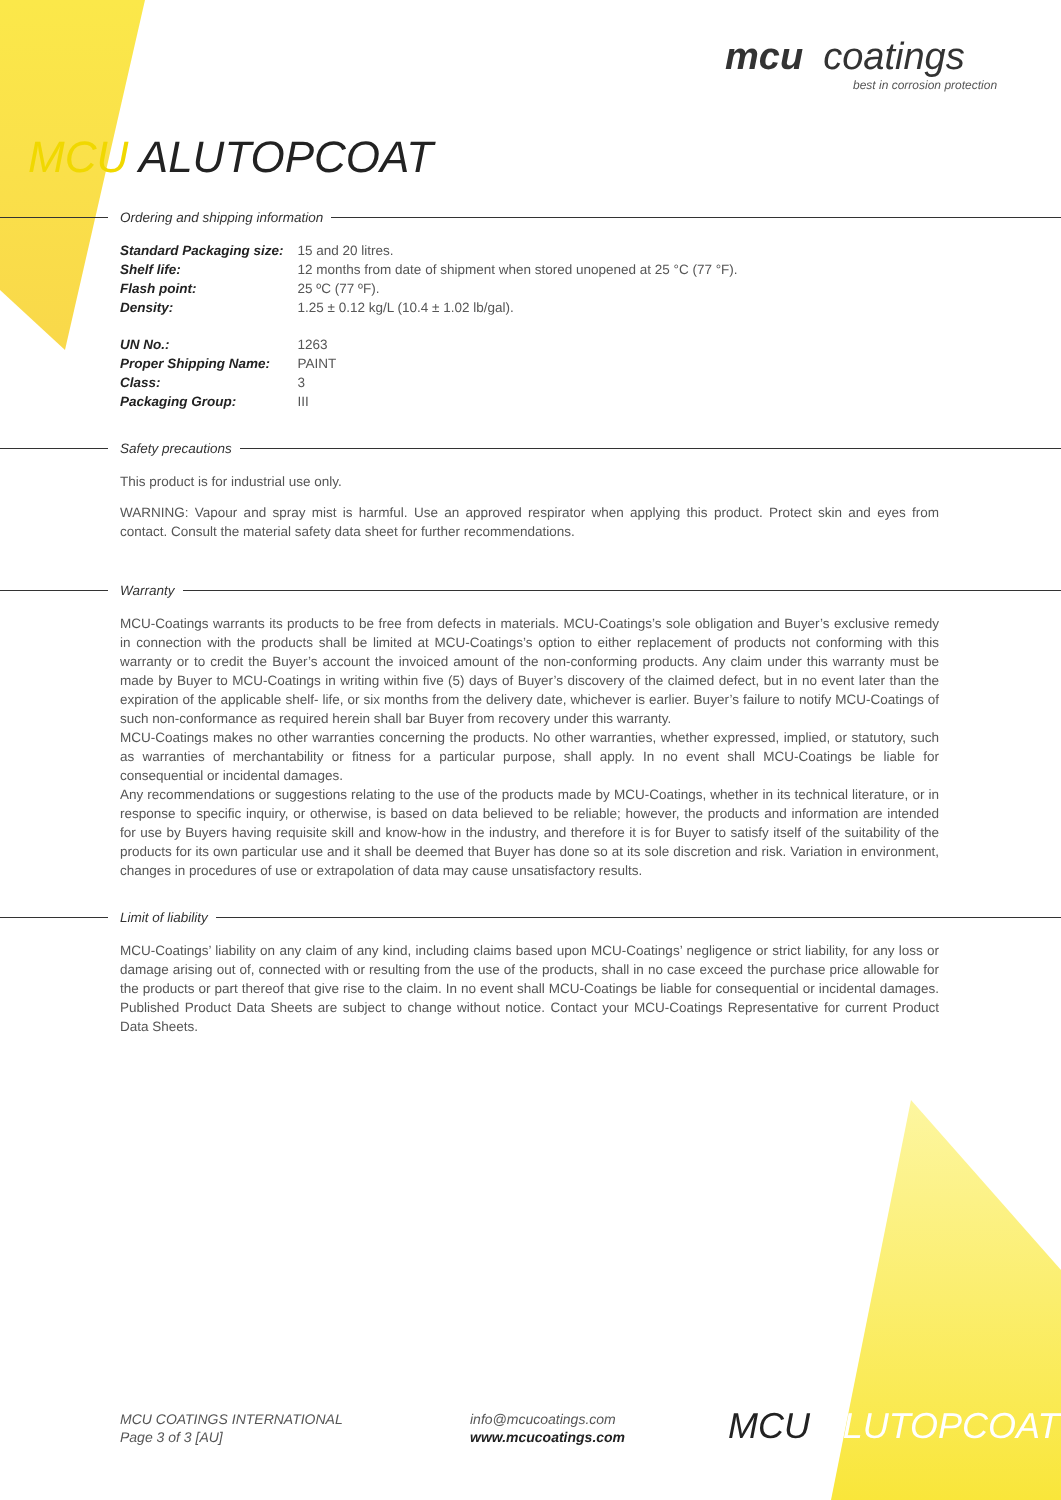mcu coatings
best in corrosion protection
MCU ALUTOPCOAT
Ordering and shipping information
| Standard Packaging size: | 15 and 20 litres. |
| Shelf life: | 12 months from date of shipment when stored unopened at 25 °C (77 °F). |
| Flash point: | 25 ºC (77 ºF). |
| Density: | 1.25 ± 0.12 kg/L (10.4 ± 1.02 lb/gal). |
| UN No.: | 1263 |
| Proper Shipping Name: | PAINT |
| Class: | 3 |
| Packaging Group: | III |
Safety precautions
This product is for industrial use only.
WARNING: Vapour and spray mist is harmful. Use an approved respirator when applying this product. Protect skin and eyes from contact. Consult the material safety data sheet for further recommendations.
Warranty
MCU-Coatings warrants its products to be free from defects in materials. MCU-Coatings’s sole obligation and Buyer’s exclusive remedy in connection with the products shall be limited at MCU-Coatings’s option to either replacement of products not conforming with this warranty or to credit the Buyer’s account the invoiced amount of the non-conforming products. Any claim under this warranty must be made by Buyer to MCU-Coatings in writing within five (5) days of Buyer’s discovery of the claimed defect, but in no event later than the expiration of the applicable shelf- life, or six months from the delivery date, whichever is earlier. Buyer’s failure to notify MCU-Coatings of such non-conformance as required herein shall bar Buyer from recovery under this warranty.
MCU-Coatings makes no other warranties concerning the products. No other warranties, whether expressed, implied, or statutory, such as warranties of merchantability or fitness for a particular purpose, shall apply. In no event shall MCU-Coatings be liable for consequential or incidental damages.
Any recommendations or suggestions relating to the use of the products made by MCU-Coatings, whether in its technical literature, or in response to specific inquiry, or otherwise, is based on data believed to be reliable; however, the products and information are intended for use by Buyers having requisite skill and know-how in the industry, and therefore it is for Buyer to satisfy itself of the suitability of the products for its own particular use and it shall be deemed that Buyer has done so at its sole discretion and risk. Variation in environment, changes in procedures of use or extrapolation of data may cause unsatisfactory results.
Limit of liability
MCU-Coatings’ liability on any claim of any kind, including claims based upon MCU-Coatings’ negligence or strict liability, for any loss or damage arising out of, connected with or resulting from the use of the products, shall in no case exceed the purchase price allowable for the products or part thereof that give rise to the claim. In no event shall MCU-Coatings be liable for consequential or incidental damages. Published Product Data Sheets are subject to change without notice. Contact your MCU-Coatings Representative for current Product Data Sheets.
MCU COATINGS INTERNATIONAL
Page 3 of 3 [AU]
info@mcucoatings.com
www.mcucoatings.com
MCU ALUTOPCOAT